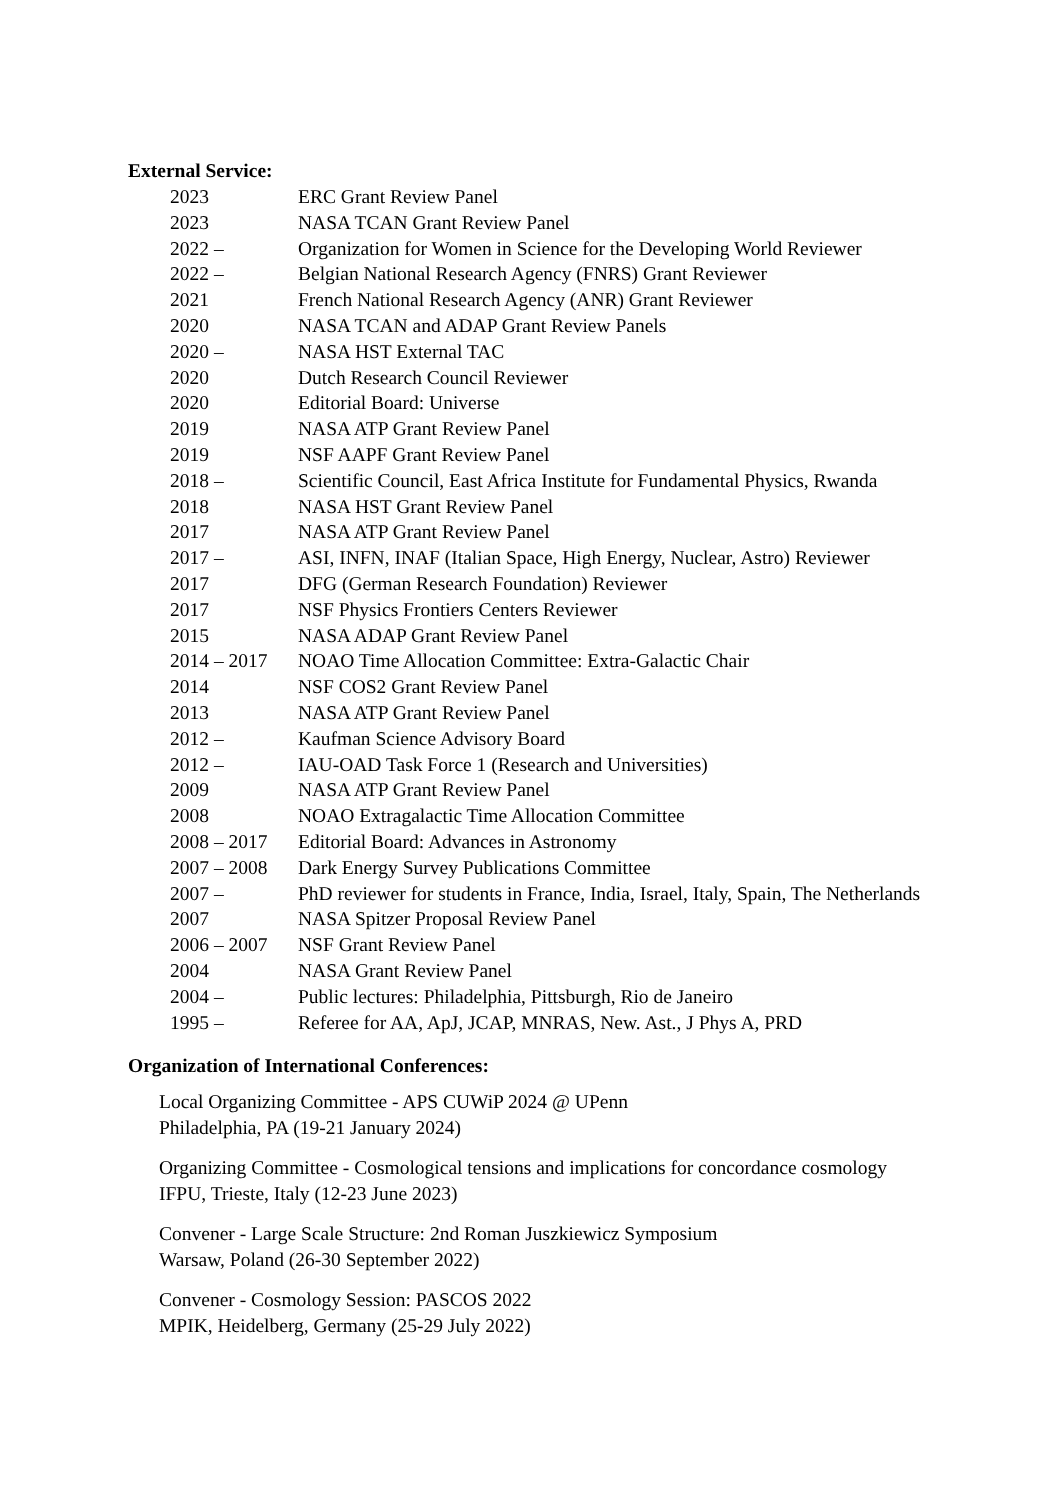External Service:
| 2023 | ERC Grant Review Panel |
| 2023 | NASA TCAN Grant Review Panel |
| 2022 – | Organization for Women in Science for the Developing World Reviewer |
| 2022 – | Belgian National Research Agency (FNRS) Grant Reviewer |
| 2021 | French National Research Agency (ANR) Grant Reviewer |
| 2020 | NASA TCAN and ADAP Grant Review Panels |
| 2020 – | NASA HST External TAC |
| 2020 | Dutch Research Council Reviewer |
| 2020 | Editorial Board: Universe |
| 2019 | NASA ATP Grant Review Panel |
| 2019 | NSF AAPF Grant Review Panel |
| 2018 – | Scientific Council, East Africa Institute for Fundamental Physics, Rwanda |
| 2018 | NASA HST Grant Review Panel |
| 2017 | NASA ATP Grant Review Panel |
| 2017 – | ASI, INFN, INAF (Italian Space, High Energy, Nuclear, Astro) Reviewer |
| 2017 | DFG (German Research Foundation) Reviewer |
| 2017 | NSF Physics Frontiers Centers Reviewer |
| 2015 | NASA ADAP Grant Review Panel |
| 2014 – 2017 | NOAO Time Allocation Committee: Extra-Galactic Chair |
| 2014 | NSF COS2 Grant Review Panel |
| 2013 | NASA ATP Grant Review Panel |
| 2012 – | Kaufman Science Advisory Board |
| 2012 – | IAU-OAD Task Force 1 (Research and Universities) |
| 2009 | NASA ATP Grant Review Panel |
| 2008 | NOAO Extragalactic Time Allocation Committee |
| 2008 – 2017 | Editorial Board: Advances in Astronomy |
| 2007 – 2008 | Dark Energy Survey Publications Committee |
| 2007 – | PhD reviewer for students in France, India, Israel, Italy, Spain, The Netherlands |
| 2007 | NASA Spitzer Proposal Review Panel |
| 2006 – 2007 | NSF Grant Review Panel |
| 2004 | NASA Grant Review Panel |
| 2004 – | Public lectures: Philadelphia, Pittsburgh, Rio de Janeiro |
| 1995 – | Referee for AA, ApJ, JCAP, MNRAS, New. Ast., J Phys A, PRD |
Organization of International Conferences:
Local Organizing Committee - APS CUWiP 2024 @ UPenn
Philadelphia, PA (19-21 January 2024)
Organizing Committee - Cosmological tensions and implications for concordance cosmology
IFPU, Trieste, Italy (12-23 June 2023)
Convener - Large Scale Structure: 2nd Roman Juszkiewicz Symposium
Warsaw, Poland (26-30 September 2022)
Convener - Cosmology Session: PASCOS 2022
MPIK, Heidelberg, Germany (25-29 July 2022)